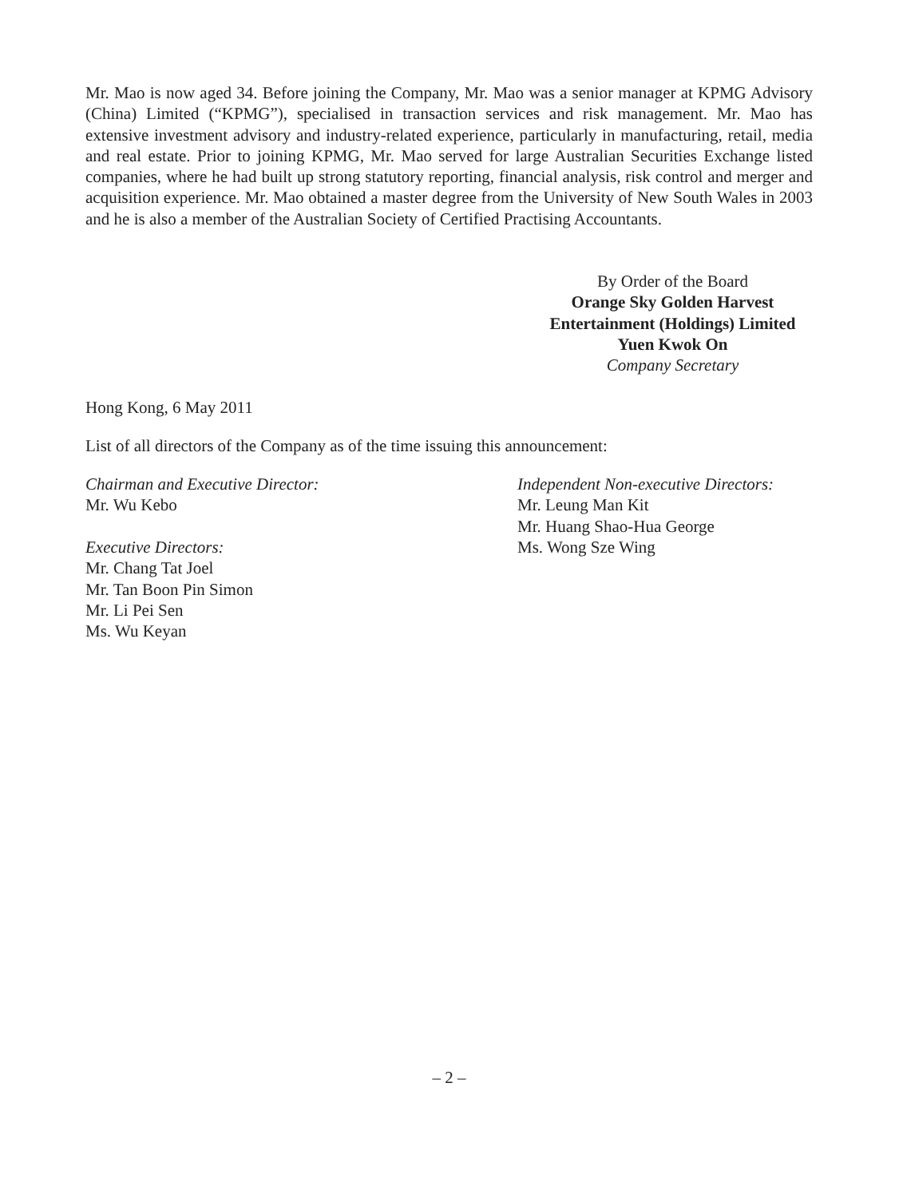Mr. Mao is now aged 34. Before joining the Company, Mr. Mao was a senior manager at KPMG Advisory (China) Limited (“KPMG”), specialised in transaction services and risk management. Mr. Mao has extensive investment advisory and industry-related experience, particularly in manufacturing, retail, media and real estate. Prior to joining KPMG, Mr. Mao served for large Australian Securities Exchange listed companies, where he had built up strong statutory reporting, financial analysis, risk control and merger and acquisition experience. Mr. Mao obtained a master degree from the University of New South Wales in 2003 and he is also a member of the Australian Society of Certified Practising Accountants.
By Order of the Board
Orange Sky Golden Harvest
Entertainment (Holdings) Limited
Yuen Kwok On
Company Secretary
Hong Kong, 6 May 2011
List of all directors of the Company as of the time issuing this announcement:
Chairman and Executive Director:
Mr. Wu Kebo
Executive Directors:
Mr. Chang Tat Joel
Mr. Tan Boon Pin Simon
Mr. Li Pei Sen
Ms. Wu Keyan
Independent Non-executive Directors:
Mr. Leung Man Kit
Mr. Huang Shao-Hua George
Ms. Wong Sze Wing
– 2 –